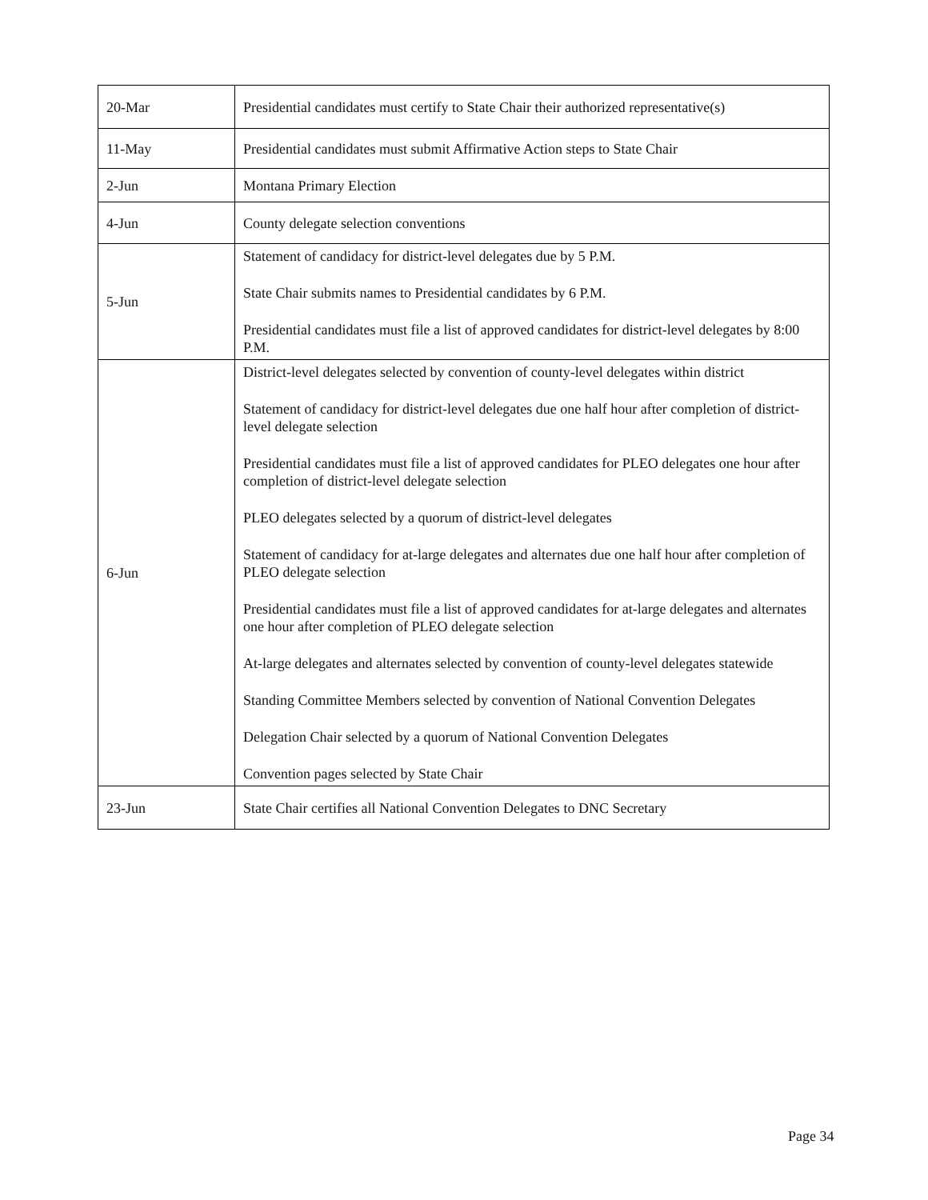| 20-Mar | Presidential candidates must certify to State Chair their authorized representative(s) |
| 11-May | Presidential candidates must submit Affirmative Action steps to State Chair |
| 2-Jun | Montana Primary Election |
| 4-Jun | County delegate selection conventions |
| 5-Jun | Statement of candidacy for district-level delegates due by 5 P.M. State Chair submits names to Presidential candidates by 6 P.M. Presidential candidates must file a list of approved candidates for district-level delegates by 8:00 P.M. |
| 6-Jun | District-level delegates selected by convention of county-level delegates within district Statement of candidacy for district-level delegates due one half hour after completion of district-level delegate selection Presidential candidates must file a list of approved candidates for PLEO delegates one hour after completion of district-level delegate selection PLEO delegates selected by a quorum of district-level delegates Statement of candidacy for at-large delegates and alternates due one half hour after completion of PLEO delegate selection Presidential candidates must file a list of approved candidates for at-large delegates and alternates one hour after completion of PLEO delegate selection At-large delegates and alternates selected by convention of county-level delegates statewide Standing Committee Members selected by convention of National Convention Delegates Delegation Chair selected by a quorum of National Convention Delegates Convention pages selected by State Chair |
| 23-Jun | State Chair certifies all National Convention Delegates to DNC Secretary |
Page 34